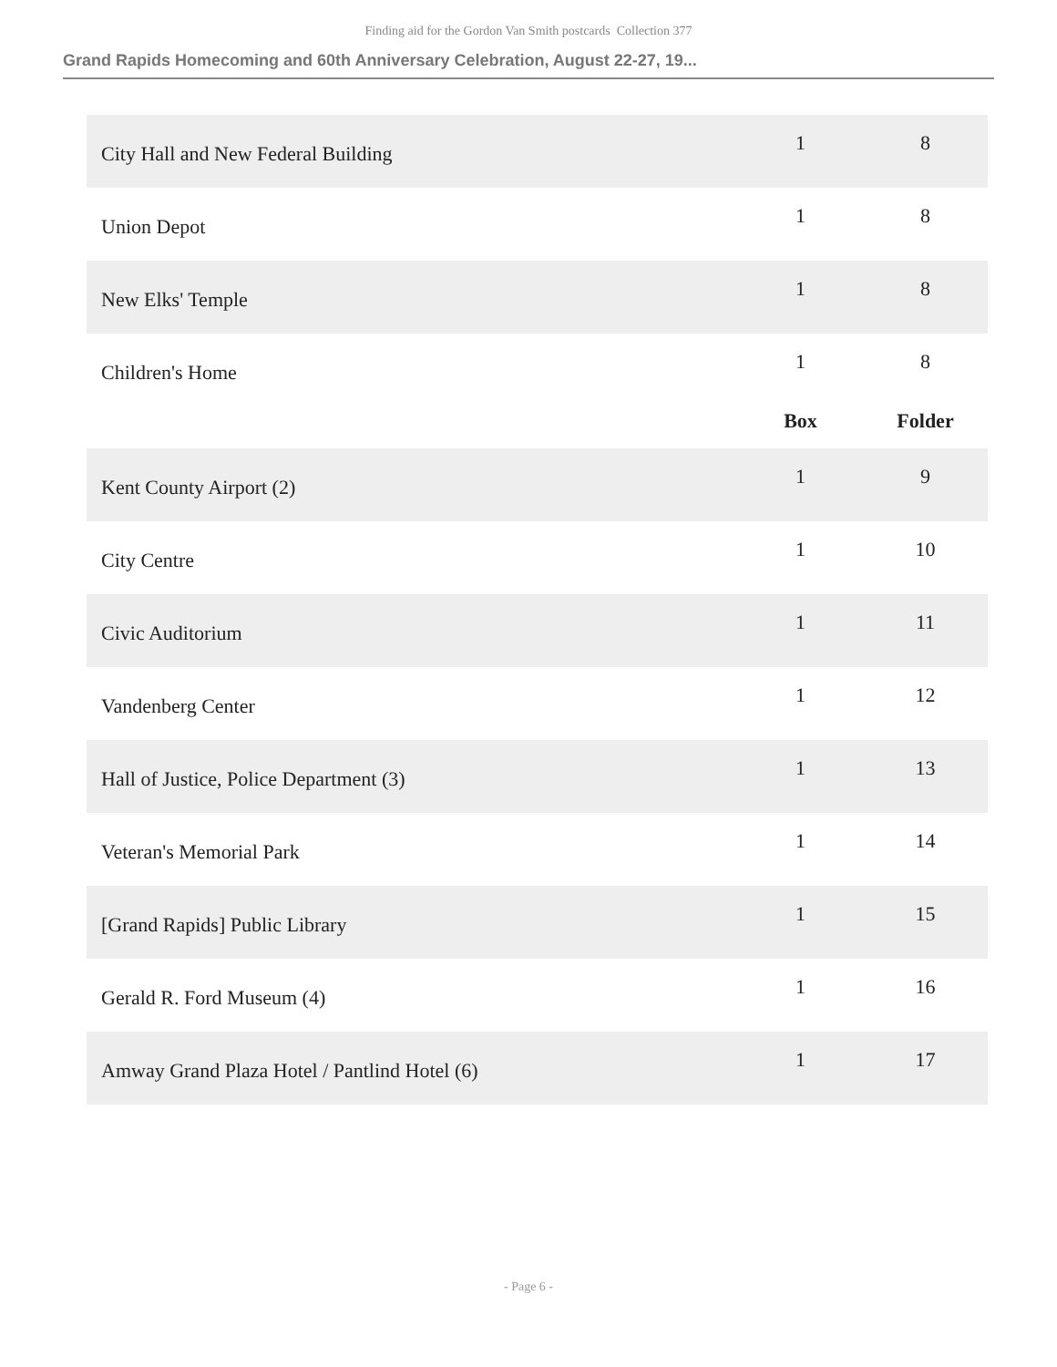Finding aid for the Gordon Van Smith postcards Collection 377
Grand Rapids Homecoming and 60th Anniversary Celebration, August 22-27, 19...
| City Hall and New Federal Building | 1 | 8 |
| Union Depot | 1 | 8 |
| New Elks' Temple | 1 | 8 |
| Children's Home | 1 | 8 |
| | Box | Folder |
| Kent County Airport (2) | 1 | 9 |
| City Centre | 1 | 10 |
| Civic Auditorium | 1 | 11 |
| Vandenberg Center | 1 | 12 |
| Hall of Justice, Police Department (3) | 1 | 13 |
| Veteran's Memorial Park | 1 | 14 |
| [Grand Rapids] Public Library | 1 | 15 |
| Gerald R. Ford Museum (4) | 1 | 16 |
| Amway Grand Plaza Hotel / Pantlind Hotel (6) | 1 | 17 |
- Page 6 -